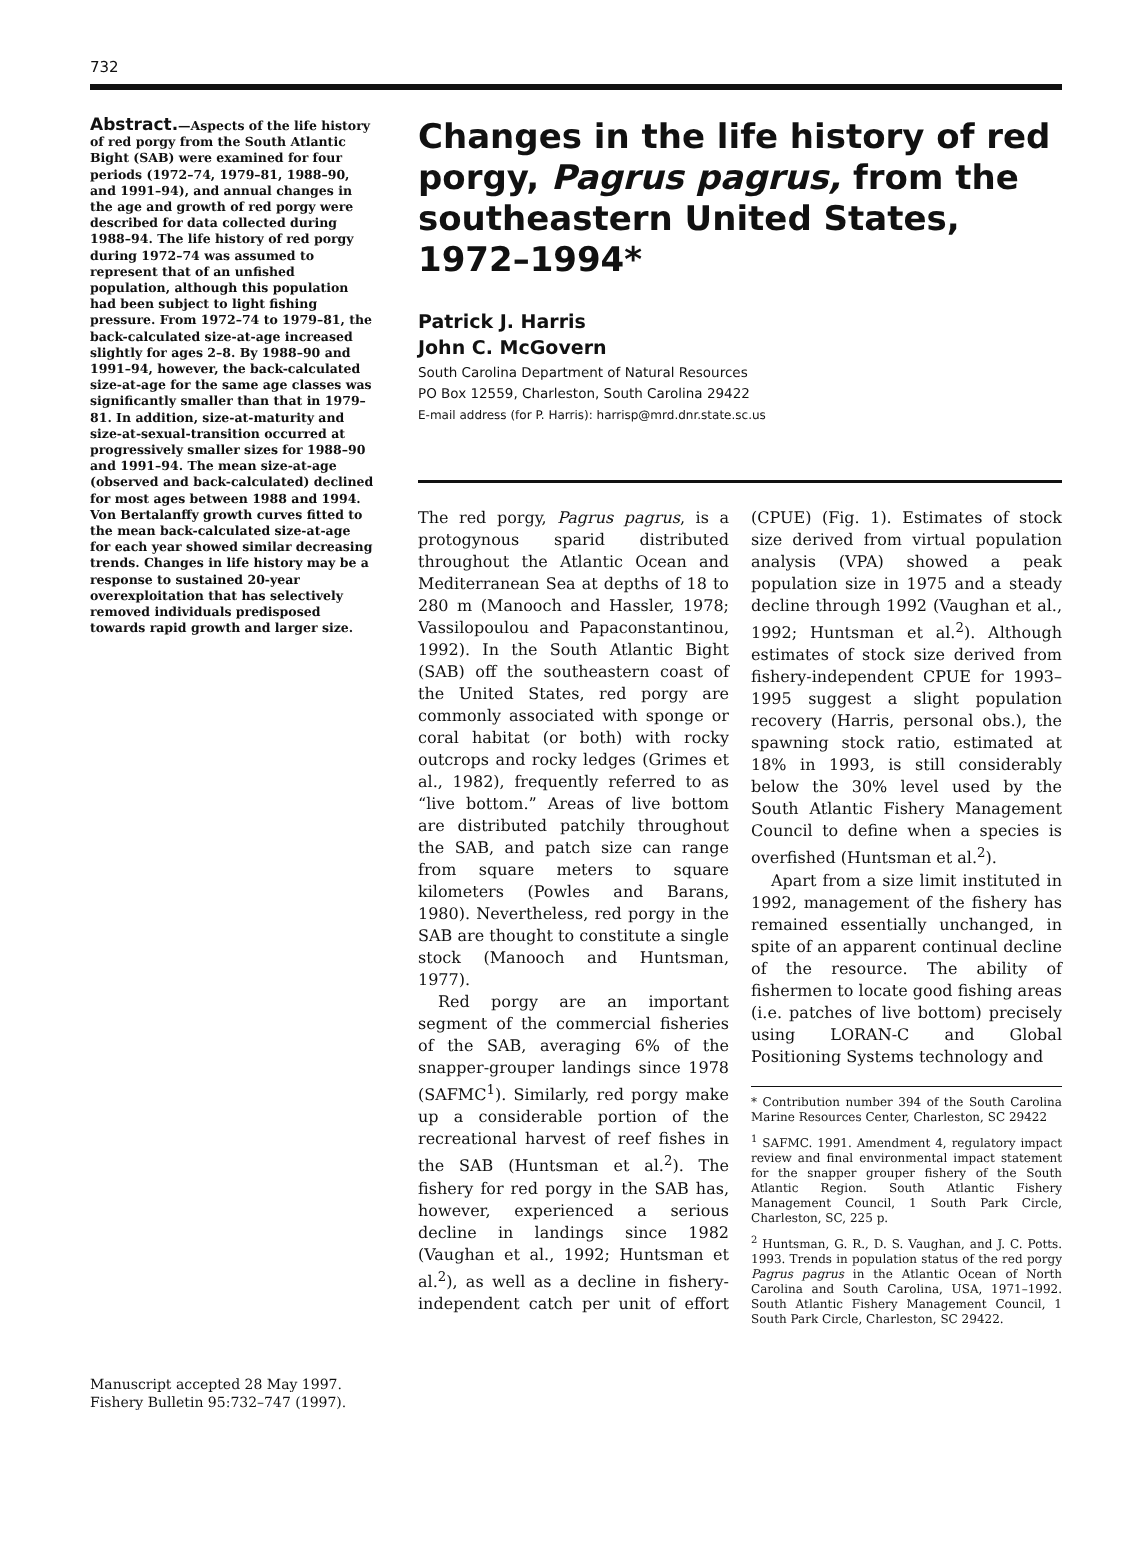732
Abstract.—Aspects of the life history of red porgy from the South Atlantic Bight (SAB) were examined for four periods (1972–74, 1979–81, 1988–90, and 1991–94), and annual changes in the age and growth of red porgy were described for data collected during 1988–94. The life history of red porgy during 1972–74 was assumed to represent that of an unfished population, although this population had been subject to light fishing pressure. From 1972–74 to 1979–81, the back-calculated size-at-age increased slightly for ages 2–8. By 1988–90 and 1991–94, however, the back-calculated size-at-age for the same age classes was significantly smaller than that in 1979–81. In addition, size-at-maturity and size-at-sexual-transition occurred at progressively smaller sizes for 1988–90 and 1991–94. The mean size-at-age (observed and back-calculated) declined for most ages between 1988 and 1994. Von Bertalanffy growth curves fitted to the mean back-calculated size-at-age for each year showed similar decreasing trends. Changes in life history may be a response to sustained 20-year overexploitation that has selectively removed individuals predisposed towards rapid growth and larger size.
Manuscript accepted 28 May 1997.
Fishery Bulletin 95:732–747 (1997).
Changes in the life history of red porgy, Pagrus pagrus, from the southeastern United States, 1972–1994*
Patrick J. Harris
John C. McGovern
South Carolina Department of Natural Resources
PO Box 12559, Charleston, South Carolina 29422
E-mail address (for P. Harris): harrisp@mrd.dnr.state.sc.us
The red porgy, Pagrus pagrus, is a protogynous sparid distributed throughout the Atlantic Ocean and Mediterranean Sea at depths of 18 to 280 m (Manooch and Hassler, 1978; Vassilopoulou and Papaconstantinou, 1992). In the South Atlantic Bight (SAB) off the southeastern coast of the United States, red porgy are commonly associated with sponge or coral habitat (or both) with rocky outcrops and rocky ledges (Grimes et al., 1982), frequently referred to as “live bottom.” Areas of live bottom are distributed patchily throughout the SAB, and patch size can range from square meters to square kilometers (Powles and Barans, 1980). Nevertheless, red porgy in the SAB are thought to constitute a single stock (Manooch and Huntsman, 1977).
Red porgy are an important segment of the commercial fisheries of the SAB, averaging 6% of the snapper-grouper landings since 1978 (SAFMC<sup>1</sup>). Similarly, red porgy make up a considerable portion of the recreational harvest of reef fishes in the SAB (Huntsman et al.<sup>2</sup>). The fishery for red porgy in the SAB has, however, experienced a serious decline in landings since 1982 (Vaughan et al., 1992; Huntsman et al.<sup>2</sup>), as well as a decline in fishery-independent catch per unit of effort (CPUE) (Fig. 1). Estimates of stock size derived from virtual population analysis (VPA) showed a peak population size in 1975 and a steady decline through 1992 (Vaughan et al., 1992; Huntsman et al.<sup>2</sup>). Although estimates of stock size derived from fishery-independent CPUE for 1993–1995 suggest a slight population recovery (Harris, personal obs.), the spawning stock ratio, estimated at 18% in 1993, is still considerably below the 30% level used by the South Atlantic Fishery Management Council to define when a species is overfished (Huntsman et al.<sup>2</sup>).
Apart from a size limit instituted in 1992, management of the fishery has remained essentially unchanged, in spite of an apparent continual decline of the resource. The ability of fishermen to locate good fishing areas (i.e. patches of live bottom) precisely using LORAN-C and Global Positioning Systems technology and
* Contribution number 394 of the South Carolina Marine Resources Center, Charleston, SC 29422
<sup>1</sup> SAFMC. 1991. Amendment 4, regulatory impact review and final environmental impact statement for the snapper grouper fishery of the South Atlantic Region. South Atlantic Fishery Management Council, 1 South Park Circle, Charleston, SC, 225 p.
<sup>2</sup> Huntsman, G. R., D. S. Vaughan, and J. C. Potts. 1993. Trends in population status of the red porgy Pagrus pagrus in the Atlantic Ocean of North Carolina and South Carolina, USA, 1971–1992. South Atlantic Fishery Management Council, 1 South Park Circle, Charleston, SC 29422.